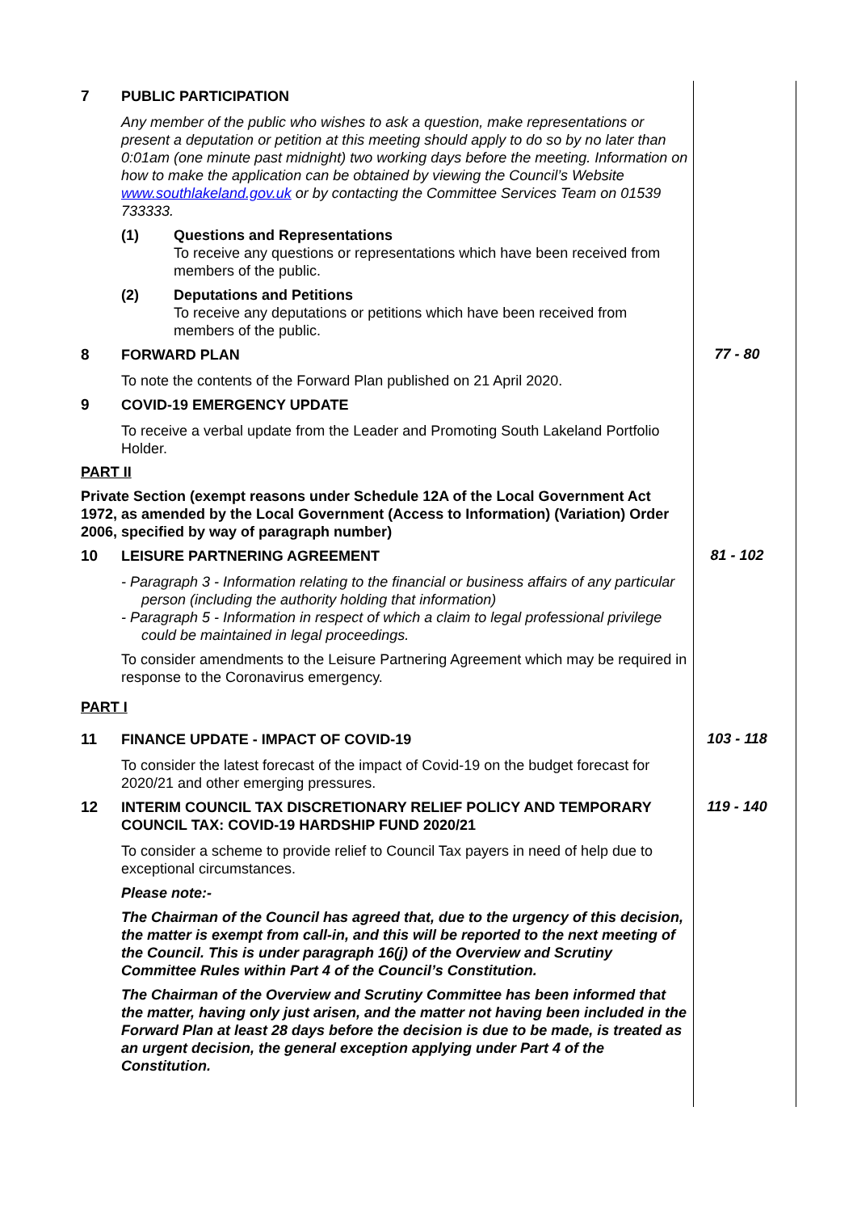7
PUBLIC PARTICIPATION
Any member of the public who wishes to ask a question, make representations or present a deputation or petition at this meeting should apply to do so by no later than 0:01am (one minute past midnight) two working days before the meeting. Information on how to make the application can be obtained by viewing the Council’s Website www.southlakeland.gov.uk or by contacting the Committee Services Team on 01539 733333.
(1) Questions and Representations
To receive any questions or representations which have been received from members of the public.
(2) Deputations and Petitions
To receive any deputations or petitions which have been received from members of the public.
8
FORWARD PLAN
To note the contents of the Forward Plan published on 21 April 2020.
77 - 80
9
COVID-19 EMERGENCY UPDATE
To receive a verbal update from the Leader and Promoting South Lakeland Portfolio Holder.
PART II
Private Section (exempt reasons under Schedule 12A of the Local Government Act 1972, as amended by the Local Government (Access to Information) (Variation) Order 2006, specified by way of paragraph number)
10
LEISURE PARTNERING AGREEMENT
- Paragraph 3 - Information relating to the financial or business affairs of any particular person (including the authority holding that information)
- Paragraph 5 - Information in respect of which a claim to legal professional privilege could be maintained in legal proceedings.
To consider amendments to the Leisure Partnering Agreement which may be required in response to the Coronavirus emergency.
81 - 102
PART I
11
FINANCE UPDATE - IMPACT OF COVID-19
To consider the latest forecast of the impact of Covid-19 on the budget forecast for 2020/21 and other emerging pressures.
103 - 118
12
INTERIM COUNCIL TAX DISCRETIONARY RELIEF POLICY AND TEMPORARY COUNCIL TAX: COVID-19 HARDSHIP FUND 2020/21
To consider a scheme to provide relief to Council Tax payers in need of help due to exceptional circumstances.
Please note:-
The Chairman of the Council has agreed that, due to the urgency of this decision, the matter is exempt from call-in, and this will be reported to the next meeting of the Council. This is under paragraph 16(j) of the Overview and Scrutiny Committee Rules within Part 4 of the Council’s Constitution.
The Chairman of the Overview and Scrutiny Committee has been informed that the matter, having only just arisen, and the matter not having been included in the Forward Plan at least 28 days before the decision is due to be made, is treated as an urgent decision, the general exception applying under Part 4 of the Constitution.
119 - 140